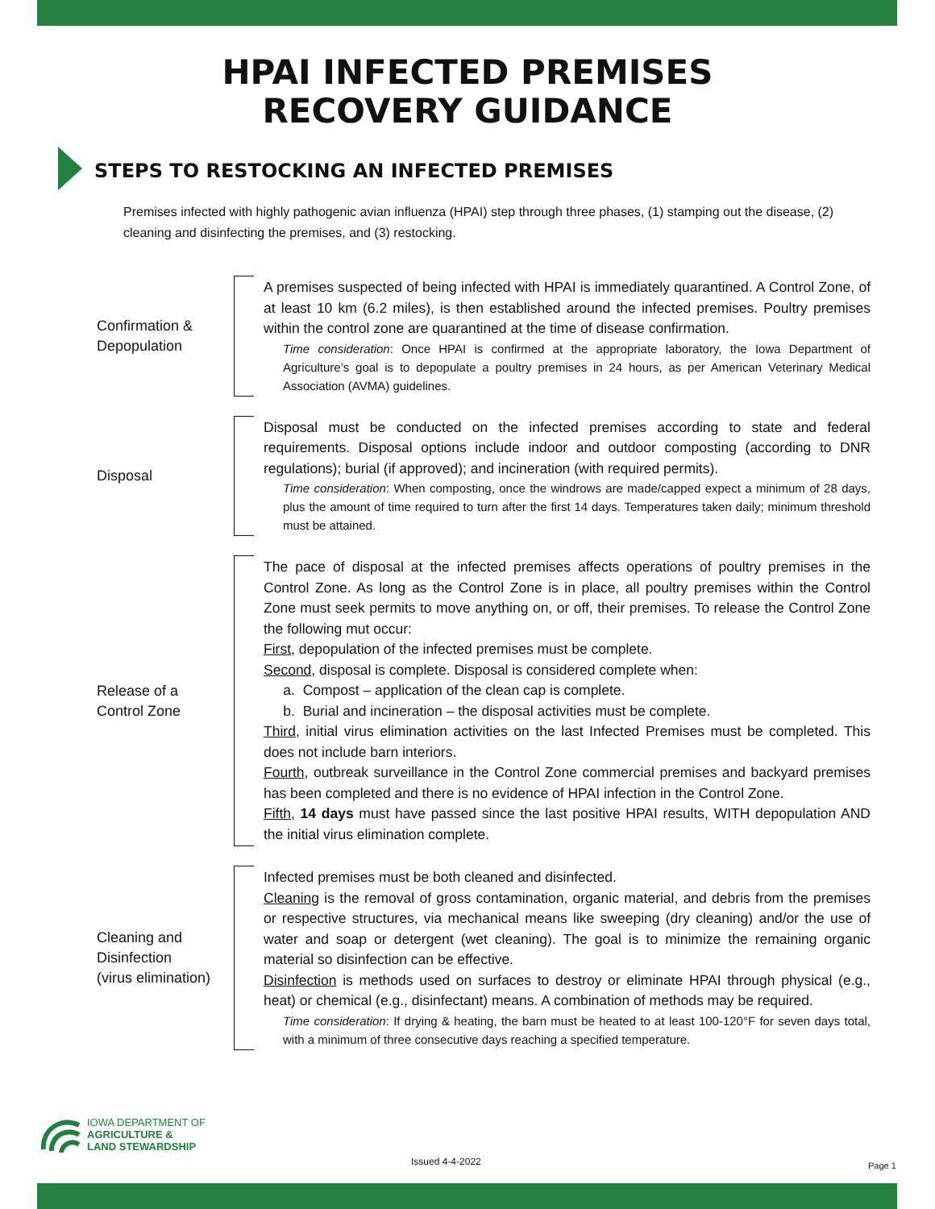HPAI INFECTED PREMISES
RECOVERY GUIDANCE
STEPS TO RESTOCKING AN INFECTED PREMISES
Premises infected with highly pathogenic avian influenza (HPAI) step through three phases, (1) stamping out the disease, (2) cleaning and disinfecting the premises, and (3) restocking.
Confirmation &
Depopulation
A premises suspected of being infected with HPAI is immediately quarantined. A Control Zone, of at least 10 km (6.2 miles), is then established around the infected premises. Poultry premises within the control zone are quarantined at the time of disease confirmation.
Time consideration: Once HPAI is confirmed at the appropriate laboratory, the Iowa Department of Agriculture’s goal is to depopulate a poultry premises in 24 hours, as per American Veterinary Medical Association (AVMA) guidelines.
Disposal
Disposal must be conducted on the infected premises according to state and federal requirements. Disposal options include indoor and outdoor composting (according to DNR regulations); burial (if approved); and incineration (with required permits).
Time consideration: When composting, once the windrows are made/capped expect a minimum of 28 days, plus the amount of time required to turn after the first 14 days. Temperatures taken daily; minimum threshold must be attained.
Release of a
Control Zone
The pace of disposal at the infected premises affects operations of poultry premises in the Control Zone. As long as the Control Zone is in place, all poultry premises within the Control Zone must seek permits to move anything on, or off, their premises. To release the Control Zone the following mut occur:
First, depopulation of the infected premises must be complete.
Second, disposal is complete. Disposal is considered complete when:
a. Compost – application of the clean cap is complete.
b. Burial and incineration – the disposal activities must be complete.
Third, initial virus elimination activities on the last Infected Premises must be completed. This does not include barn interiors.
Fourth, outbreak surveillance in the Control Zone commercial premises and backyard premises has been completed and there is no evidence of HPAI infection in the Control Zone.
Fifth, 14 days must have passed since the last positive HPAI results, WITH depopulation AND the initial virus elimination complete.
Cleaning and
Disinfection
(virus elimination)
Infected premises must be both cleaned and disinfected.
Cleaning is the removal of gross contamination, organic material, and debris from the premises or respective structures, via mechanical means like sweeping (dry cleaning) and/or the use of water and soap or detergent (wet cleaning). The goal is to minimize the remaining organic material so disinfection can be effective.
Disinfection is methods used on surfaces to destroy or eliminate HPAI through physical (e.g., heat) or chemical (e.g., disinfectant) means. A combination of methods may be required.
Time consideration: If drying & heating, the barn must be heated to at least 100-120°F for seven days total, with a minimum of three consecutive days reaching a specified temperature.
IOWA DEPARTMENT OF
AGRICULTURE &
LAND STEWARDSHIP
Issued 4-4-2022 Page 1